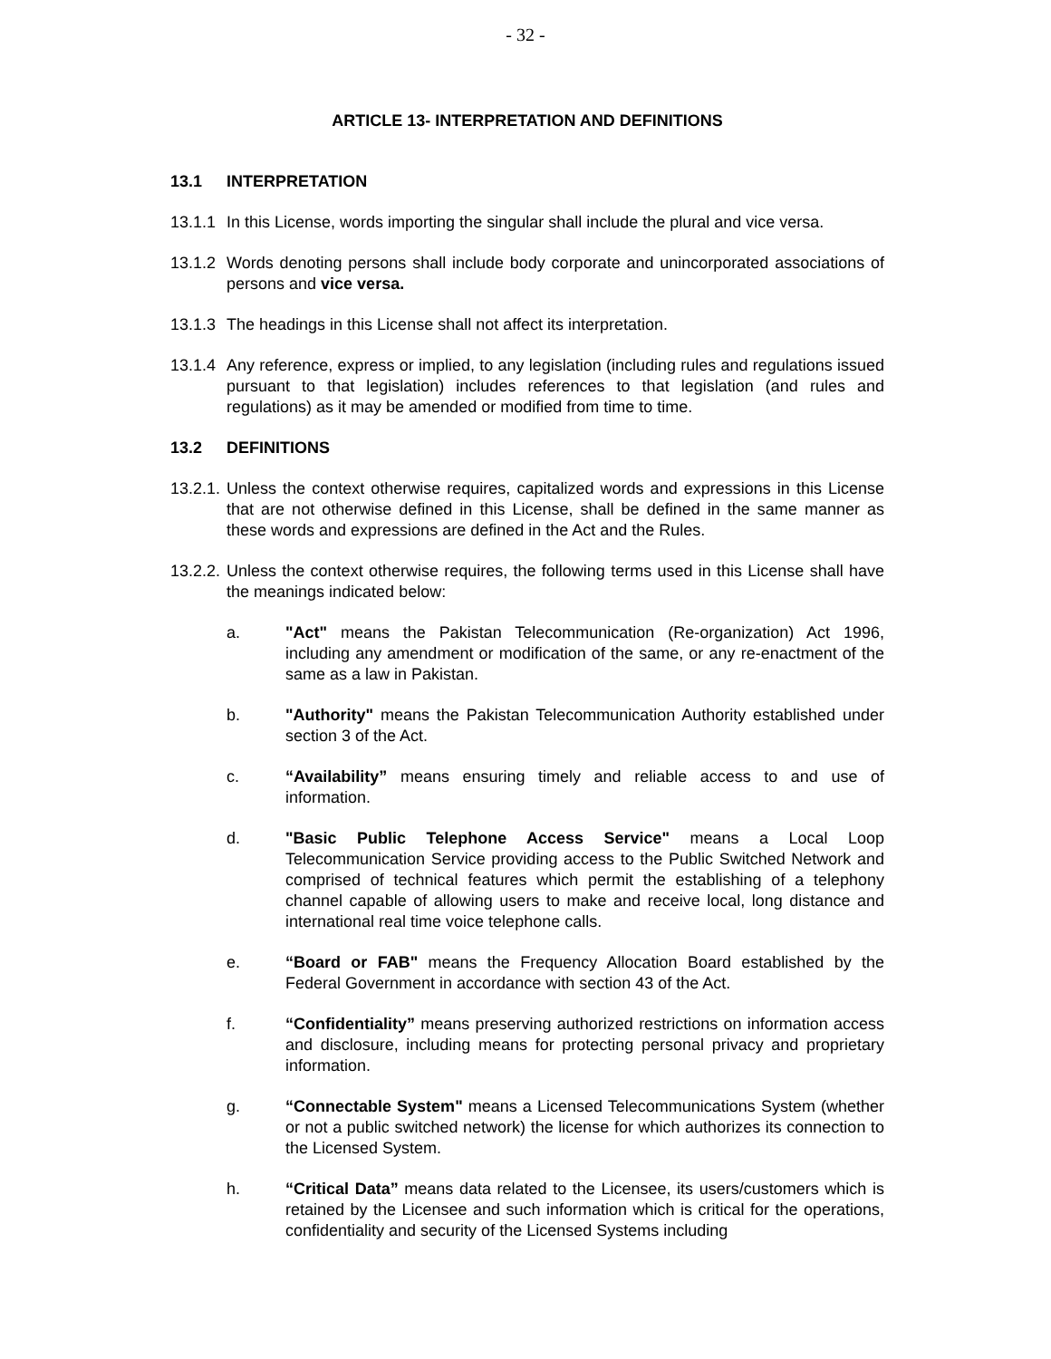- 32 -
ARTICLE 13- INTERPRETATION AND DEFINITIONS
13.1 INTERPRETATION
13.1.1
In this License, words importing the singular shall include the plural and vice versa.
13.1.2
Words denoting persons shall include body corporate and unincorporated associations of persons and vice versa.
13.1.3
The headings in this License shall not affect its interpretation.
13.1.4
Any reference, express or implied, to any legislation (including rules and regulations issued pursuant to that legislation) includes references to that legislation (and rules and regulations) as it may be amended or modified from time to time.
13.2 DEFINITIONS
13.2.1.
Unless the context otherwise requires, capitalized words and expressions in this License that are not otherwise defined in this License, shall be defined in the same manner as these words and expressions are defined in the Act and the Rules.
13.2.2.
Unless the context otherwise requires, the following terms used in this License shall have the meanings indicated below:
a. "Act" means the Pakistan Telecommunication (Re-organization) Act 1996, including any amendment or modification of the same, or any re-enactment of the same as a law in Pakistan.
b. "Authority" means the Pakistan Telecommunication Authority established under section 3 of the Act.
c. “Availability” means ensuring timely and reliable access to and use of information.
d. "Basic Public Telephone Access Service" means a Local Loop Telecommunication Service providing access to the Public Switched Network and comprised of technical features which permit the establishing of a telephony channel capable of allowing users to make and receive local, long distance and international real time voice telephone calls.
e. “Board or FAB" means the Frequency Allocation Board established by the Federal Government in accordance with section 43 of the Act.
f. “Confidentiality” means preserving authorized restrictions on information access and disclosure, including means for protecting personal privacy and proprietary information.
g. “Connectable System" means a Licensed Telecommunications System (whether or not a public switched network) the license for which authorizes its connection to the Licensed System.
h. “Critical Data” means data related to the Licensee, its users/customers which is retained by the Licensee and such information which is critical for the operations, confidentiality and security of the Licensed Systems including